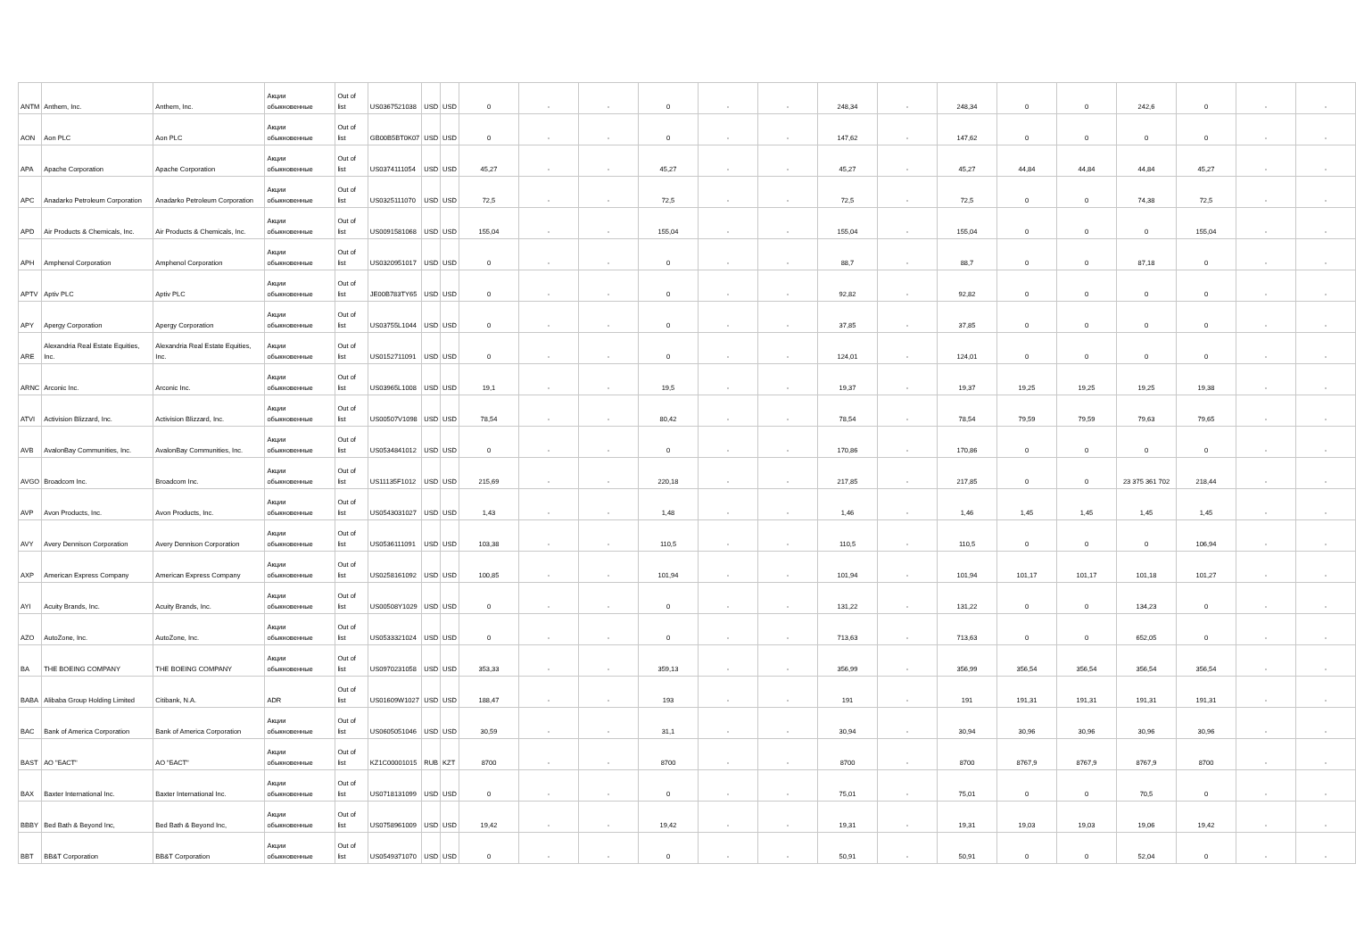| ANTM | Anthem, Inc. | Anthem, Inc. | Акции обыкновенные | Out of list | US0367521038 | USD | USD | 0 | - | - | 0 | - | - | 248,34 | - | 248,34 | 0 | 0 | 242,6 | 0 | - | - |
| AON | Aon PLC | Aon PLC | Акции обыкновенные | Out of list | GB00B5BT0K07 | USD | USD | 0 | - | - | 0 | - | - | 147,62 | - | 147,62 | 0 | 0 | 0 | 0 | - | - |
| APA | Apache Corporation | Apache Corporation | Акции обыкновенные | Out of list | US0374111054 | USD | USD | 45,27 | - | - | 45,27 | - | - | 45,27 | - | 45,27 | 44,84 | 44,84 | 44,84 | 45,27 | - | - |
| APC | Anadarko Petroleum Corporation | Anadarko Petroleum Corporation | Акции обыкновенные | Out of list | US0325111070 | USD | USD | 72,5 | - | - | 72,5 | - | - | 72,5 | - | 72,5 | 0 | 0 | 74,38 | 72,5 | - | - |
| APD | Air Products & Chemicals, Inc. | Air Products & Chemicals, Inc. | Акции обыкновенные | Out of list | US0091581068 | USD | USD | 155,04 | - | - | 155,04 | - | - | 155,04 | - | 155,04 | 0 | 0 | 0 | 155,04 | - | - |
| APH | Amphenol Corporation | Amphenol Corporation | Акции обыкновенные | Out of list | US0320951017 | USD | USD | 0 | - | - | 0 | - | - | 88,7 | - | 88,7 | 0 | 0 | 87,18 | 0 | - | - |
| APTV | Aptiv PLC | Aptiv PLC | Акции обыкновенные | Out of list | JE00B783TY65 | USD | USD | 0 | - | - | 0 | - | - | 92,82 | - | 92,82 | 0 | 0 | 0 | 0 | - | - |
| APY | Apergy Corporation | Apergy Corporation | Акции обыкновенные | Out of list | US03755L1044 | USD | USD | 0 | - | - | 0 | - | - | 37,85 | - | 37,85 | 0 | 0 | 0 | 0 | - | - |
| ARE | Alexandria Real Estate Equities, Inc. | Alexandria Real Estate Equities, Inc. | Акции обыкновенные | Out of list | US0152711091 | USD | USD | 0 | - | - | 0 | - | - | 124,01 | - | 124,01 | 0 | 0 | 0 | 0 | - | - |
| ARNC | Arconic Inc. | Arconic Inc. | Акции обыкновенные | Out of list | US03965L1008 | USD | USD | 19,1 | - | - | 19,5 | - | - | 19,37 | - | 19,37 | 19,25 | 19,25 | 19,25 | 19,38 | - | - |
| ATVI | Activision Blizzard, Inc. | Activision Blizzard, Inc. | Акции обыкновенные | Out of list | US00507V1098 | USD | USD | 78,54 | - | - | 80,42 | - | - | 78,54 | - | 78,54 | 79,59 | 79,59 | 79,63 | 79,65 | - | - |
| AVB | AvalonBay Communities, Inc. | AvalonBay Communities, Inc. | Акции обыкновенные | Out of list | US0534841012 | USD | USD | 0 | - | - | 0 | - | - | 170,86 | - | 170,86 | 0 | 0 | 0 | 0 | - | - |
| AVGO | Broadcom Inc. | Broadcom Inc. | Акции обыкновенные | Out of list | US11135F1012 | USD | USD | 215,69 | - | - | 220,18 | - | - | 217,85 | - | 217,85 | 0 | 0 | 23 375 361 702 | 218,44 | - | - |
| AVP | Avon Products, Inc. | Avon Products, Inc. | Акции обыкновенные | Out of list | US0543031027 | USD | USD | 1,43 | - | - | 1,48 | - | - | 1,46 | - | 1,46 | 1,45 | 1,45 | 1,45 | 1,45 | - | - |
| AVY | Avery Dennison Corporation | Avery Dennison Corporation | Акции обыкновенные | Out of list | US0536111091 | USD | USD | 103,38 | - | - | 110,5 | - | - | 110,5 | - | 110,5 | 0 | 0 | 0 | 106,94 | - | - |
| AXP | American Express Company | American Express Company | Акции обыкновенные | Out of list | US0258161092 | USD | USD | 100,85 | - | - | 101,94 | - | - | 101,94 | - | 101,94 | 101,17 | 101,17 | 101,18 | 101,27 | - | - |
| AYI | Acuity Brands, Inc. | Acuity Brands, Inc. | Акции обыкновенные | Out of list | US00508Y1029 | USD | USD | 0 | - | - | 0 | - | - | 131,22 | - | 131,22 | 0 | 0 | 134,23 | 0 | - | - |
| AZO | AutoZone, Inc. | AutoZone, Inc. | Акции обыкновенные | Out of list | US0533321024 | USD | USD | 0 | - | - | 0 | - | - | 713,63 | - | 713,63 | 0 | 0 | 652,05 | 0 | - | - |
| BA | THE BOEING COMPANY | THE BOEING COMPANY | Акции обыкновенные | Out of list | US0970231058 | USD | USD | 353,33 | - | - | 359,13 | - | - | 356,99 | - | 356,99 | 356,54 | 356,54 | 356,54 | 356,54 | - | - |
| BABA | Alibaba Group Holding Limited | Citibank, N.A. | ADR | Out of list | US01609W1027 | USD | USD | 188,47 | - | - | 193 | - | - | 191 | - | 191 | 191,31 | 191,31 | 191,31 | 191,31 | - | - |
| BAC | Bank of America Corporation | Bank of America Corporation | Акции обыкновенные | Out of list | US0605051046 | USD | USD | 30,59 | - | - | 31,1 | - | - | 30,94 | - | 30,94 | 30,96 | 30,96 | 30,96 | 30,96 | - | - |
| BAST | АО "БАСТ" | АО "БАСТ" | Акции обыкновенные | Out of list | KZ1C00001015 | RUB | KZT | 8700 | - | - | 8700 | - | - | 8700 | - | 8700 | 8767,9 | 8767,9 | 8767,9 | 8700 | - | - |
| BAX | Baxter International Inc. | Baxter International Inc. | Акции обыкновенные | Out of list | US0718131099 | USD | USD | 0 | - | - | 0 | - | - | 75,01 | - | 75,01 | 0 | 0 | 70,5 | 0 | - | - |
| BBBY | Bed Bath & Beyond Inc, | Bed Bath & Beyond Inc, | Акции обыкновенные | Out of list | US0758961009 | USD | USD | 19,42 | - | - | 19,42 | - | - | 19,31 | - | 19,31 | 19,03 | 19,03 | 19,06 | 19,42 | - | - |
| BBT | BB&T Corporation | BB&T Corporation | Акции обыкновенные | Out of list | US0549371070 | USD | USD | 0 | - | - | 0 | - | - | 50,91 | - | 50,91 | 0 | 0 | 52,04 | 0 | - | - |